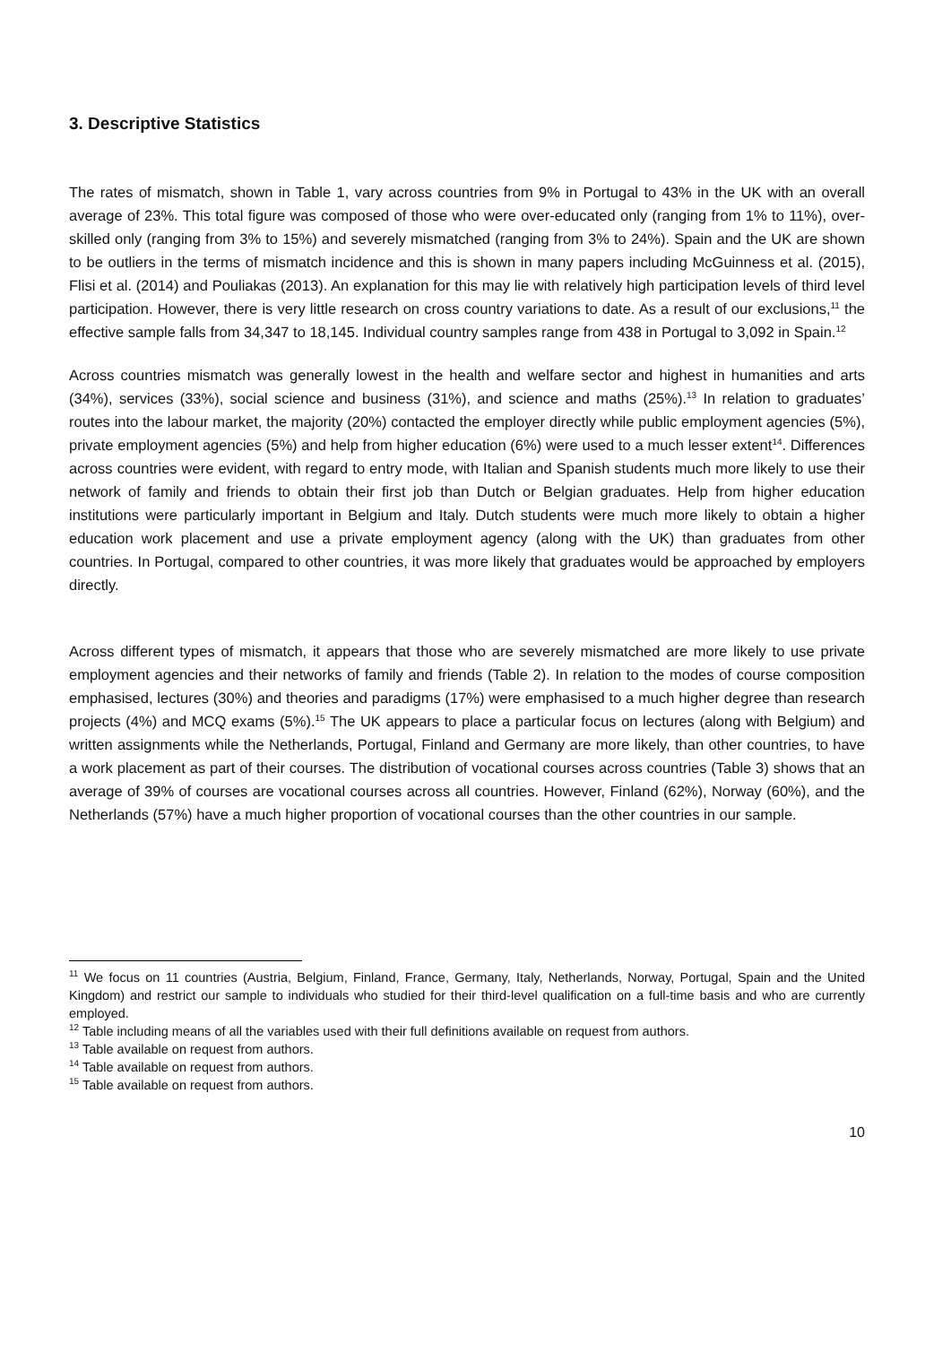3. Descriptive Statistics
The rates of mismatch, shown in Table 1, vary across countries from 9% in Portugal to 43% in the UK with an overall average of 23%. This total figure was composed of those who were over-educated only (ranging from 1% to 11%), over-skilled only (ranging from 3% to 15%) and severely mismatched (ranging from 3% to 24%). Spain and the UK are shown to be outliers in the terms of mismatch incidence and this is shown in many papers including McGuinness et al. (2015), Flisi et al. (2014) and Pouliakas (2013). An explanation for this may lie with relatively high participation levels of third level participation. However, there is very little research on cross country variations to date. As a result of our exclusions,<sup>11</sup> the effective sample falls from 34,347 to 18,145. Individual country samples range from 438 in Portugal to 3,092 in Spain.<sup>12</sup>
Across countries mismatch was generally lowest in the health and welfare sector and highest in humanities and arts (34%), services (33%), social science and business (31%), and science and maths (25%).<sup>13</sup> In relation to graduates’ routes into the labour market, the majority (20%) contacted the employer directly while public employment agencies (5%), private employment agencies (5%) and help from higher education (6%) were used to a much lesser extent<sup>14</sup>. Differences across countries were evident, with regard to entry mode, with Italian and Spanish students much more likely to use their network of family and friends to obtain their first job than Dutch or Belgian graduates. Help from higher education institutions were particularly important in Belgium and Italy. Dutch students were much more likely to obtain a higher education work placement and use a private employment agency (along with the UK) than graduates from other countries. In Portugal, compared to other countries, it was more likely that graduates would be approached by employers directly.
Across different types of mismatch, it appears that those who are severely mismatched are more likely to use private employment agencies and their networks of family and friends (Table 2). In relation to the modes of course composition emphasised, lectures (30%) and theories and paradigms (17%) were emphasised to a much higher degree than research projects (4%) and MCQ exams (5%).<sup>15</sup> The UK appears to place a particular focus on lectures (along with Belgium) and written assignments while the Netherlands, Portugal, Finland and Germany are more likely, than other countries, to have a work placement as part of their courses. The distribution of vocational courses across countries (Table 3) shows that an average of 39% of courses are vocational courses across all countries. However, Finland (62%), Norway (60%), and the Netherlands (57%) have a much higher proportion of vocational courses than the other countries in our sample.
<sup>11</sup> We focus on 11 countries (Austria, Belgium, Finland, France, Germany, Italy, Netherlands, Norway, Portugal, Spain and the United Kingdom) and restrict our sample to individuals who studied for their third-level qualification on a full-time basis and who are currently employed.
<sup>12</sup> Table including means of all the variables used with their full definitions available on request from authors.
<sup>13</sup> Table available on request from authors.
<sup>14</sup> Table available on request from authors.
<sup>15</sup> Table available on request from authors.
10